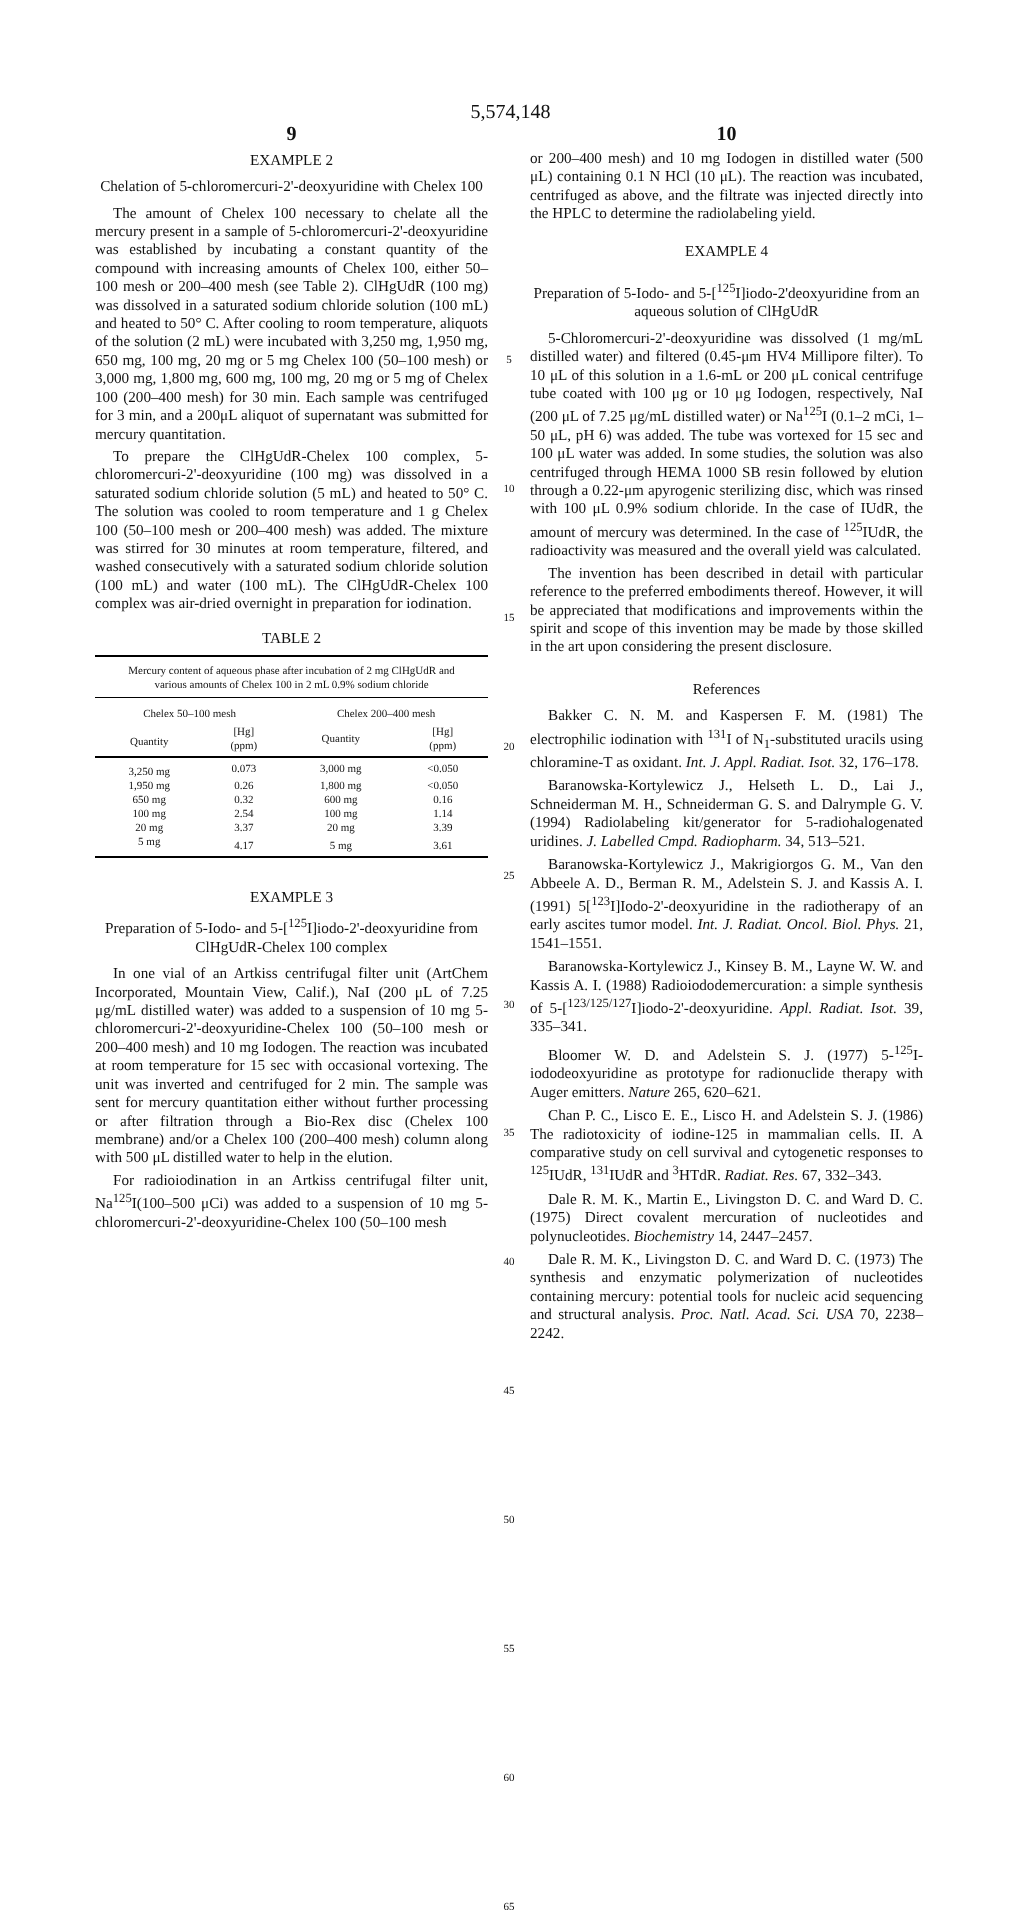5,574,148
9
EXAMPLE 2
Chelation of 5-chloromercuri-2'-deoxyuridine with Chelex 100
The amount of Chelex 100 necessary to chelate all the mercury present in a sample of 5-chloromercuri-2'-deoxyuridine was established by incubating a constant quantity of the compound with increasing amounts of Chelex 100, either 50–100 mesh or 200–400 mesh (see Table 2). ClHgUdR (100 mg) was dissolved in a saturated sodium chloride solution (100 mL) and heated to 50° C. After cooling to room temperature, aliquots of the solution (2 mL) were incubated with 3,250 mg, 1,950 mg, 650 mg, 100 mg, 20 mg or 5 mg Chelex 100 (50–100 mesh) or 3,000 mg, 1,800 mg, 600 mg, 100 mg, 20 mg or 5 mg of Chelex 100 (200–400 mesh) for 30 min. Each sample was centrifuged for 3 min, and a 200μL aliquot of supernatant was submitted for mercury quantitation.
To prepare the ClHgUdR-Chelex 100 complex, 5-chloromercuri-2'-deoxyuridine (100 mg) was dissolved in a saturated sodium chloride solution (5 mL) and heated to 50° C. The solution was cooled to room temperature and 1 g Chelex 100 (50–100 mesh or 200–400 mesh) was added. The mixture was stirred for 30 minutes at room temperature, filtered, and washed consecutively with a saturated sodium chloride solution (100 mL) and water (100 mL). The ClHgUdR-Chelex 100 complex was air-dried overnight in preparation for iodination.
TABLE 2
| Mercury content of aqueous phase after incubation of 2 mg ClHgUdR and various amounts of Chelex 100 in 2 mL 0.9% sodium chloride | | | |
| --- | --- | --- | --- |
| Chelex 50–100 mesh | | Chelex 200–400 mesh | |
| Quantity | [Hg] (ppm) | Quantity | [Hg] (ppm) |
| 3,250 mg | 0.073 | 3,000 mg | <0.050 |
| 1,950 mg | 0.26 | 1,800 mg | <0.050 |
| 650 mg | 0.32 | 600 mg | 0.16 |
| 100 mg | 2.54 | 100 mg | 1.14 |
| 20 mg | 3.37 | 20 mg | 3.39 |
| 5 mg | 4.17 | 5 mg | 3.61 |
EXAMPLE 3
Preparation of 5-Iodo- and 5-[<sup>125</sup>I]iodo-2'-deoxyuridine from ClHgUdR-Chelex 100 complex
In one vial of an Artkiss centrifugal filter unit (ArtChem Incorporated, Mountain View, Calif.), NaI (200 μL of 7.25 μg/mL distilled water) was added to a suspension of 10 mg 5-chloromercuri-2'-deoxyuridine-Chelex 100 (50–100 mesh or 200–400 mesh) and 10 mg Iodogen. The reaction was incubated at room temperature for 15 sec with occasional vortexing. The unit was inverted and centrifuged for 2 min. The sample was sent for mercury quantitation either without further processing or after filtration through a Bio-Rex disc (Chelex 100 membrane) and/or a Chelex 100 (200–400 mesh) column along with 500 μL distilled water to help in the elution.
For radioiodination in an Artkiss centrifugal filter unit, Na<sup>125</sup>I(100–500 μCi) was added to a suspension of 10 mg 5-chloromercuri-2'-deoxyuridine-Chelex 100 (50–100 mesh
5
10
15
20
25
30
35
40
45
50
55
60
65
10
or 200–400 mesh) and 10 mg Iodogen in distilled water (500 μL) containing 0.1 N HCl (10 μL). The reaction was incubated, centrifuged as above, and the filtrate was injected directly into the HPLC to determine the radiolabeling yield.
EXAMPLE 4
Preparation of 5-Iodo- and 5-[<sup>125</sup>I]iodo-2'deoxyuridine from an aqueous solution of ClHgUdR
5-Chloromercuri-2'-deoxyuridine was dissolved (1 mg/mL distilled water) and filtered (0.45-μm HV4 Millipore filter). To 10 μL of this solution in a 1.6-mL or 200 μL conical centrifuge tube coated with 100 μg or 10 μg Iodogen, respectively, NaI (200 μL of 7.25 μg/mL distilled water) or Na<sup>125</sup>I (0.1–2 mCi, 1–50 μL, pH 6) was added. The tube was vortexed for 15 sec and 100 μL water was added. In some studies, the solution was also centrifuged through HEMA 1000 SB resin followed by elution through a 0.22-μm apyrogenic sterilizing disc, which was rinsed with 100 μL 0.9% sodium chloride. In the case of IUdR, the amount of mercury was determined. In the case of <sup>125</sup>IUdR, the radioactivity was measured and the overall yield was calculated.
The invention has been described in detail with particular reference to the preferred embodiments thereof. However, it will be appreciated that modifications and improvements within the spirit and scope of this invention may be made by those skilled in the art upon considering the present disclosure.
References
Bakker C. N. M. and Kaspersen F. M. (1981) The electrophilic iodination with <sup>131</sup>I of N<sub>1</sub>-substituted uracils using chloramine-T as oxidant. Int. J. Appl. Radiat. Isot. 32, 176–178.
Baranowska-Kortylewicz J., Helseth L. D., Lai J., Schneiderman M. H., Schneiderman G. S. and Dalrymple G. V. (1994) Radiolabeling kit/generator for 5-radiohalogenated uridines. J. Labelled Cmpd. Radiopharm. 34, 513–521.
Baranowska-Kortylewicz J., Makrigiorgos G. M., Van den Abbeele A. D., Berman R. M., Adelstein S. J. and Kassis A. I. (1991) 5[<sup>123</sup>I]Iodo-2'-deoxyuridine in the radiotherapy of an early ascites tumor model. Int. J. Radiat. Oncol. Biol. Phys. 21, 1541–1551.
Baranowska-Kortylewicz J., Kinsey B. M., Layne W. W. and Kassis A. I. (1988) Radioiododemercuration: a simple synthesis of 5-[<sup>123/125/127</sup>I]iodo-2'-deoxyuridine. Appl. Radiat. Isot. 39, 335–341.
Bloomer W. D. and Adelstein S. J. (1977) 5-<sup>125</sup>I-iododeoxyuridine as prototype for radionuclide therapy with Auger emitters. Nature 265, 620–621.
Chan P. C., Lisco E. E., Lisco H. and Adelstein S. J. (1986) The radiotoxicity of iodine-125 in mammalian cells. II. A comparative study on cell survival and cytogenetic responses to <sup>125</sup>IUdR, <sup>131</sup>IUdR and <sup>3</sup>HTdR. Radiat. Res. 67, 332–343.
Dale R. M. K., Martin E., Livingston D. C. and Ward D. C. (1975) Direct covalent mercuration of nucleotides and polynucleotides. Biochemistry 14, 2447–2457.
Dale R. M. K., Livingston D. C. and Ward D. C. (1973) The synthesis and enzymatic polymerization of nucleotides containing mercury: potential tools for nucleic acid sequencing and structural analysis. Proc. Natl. Acad. Sci. USA 70, 2238–2242.